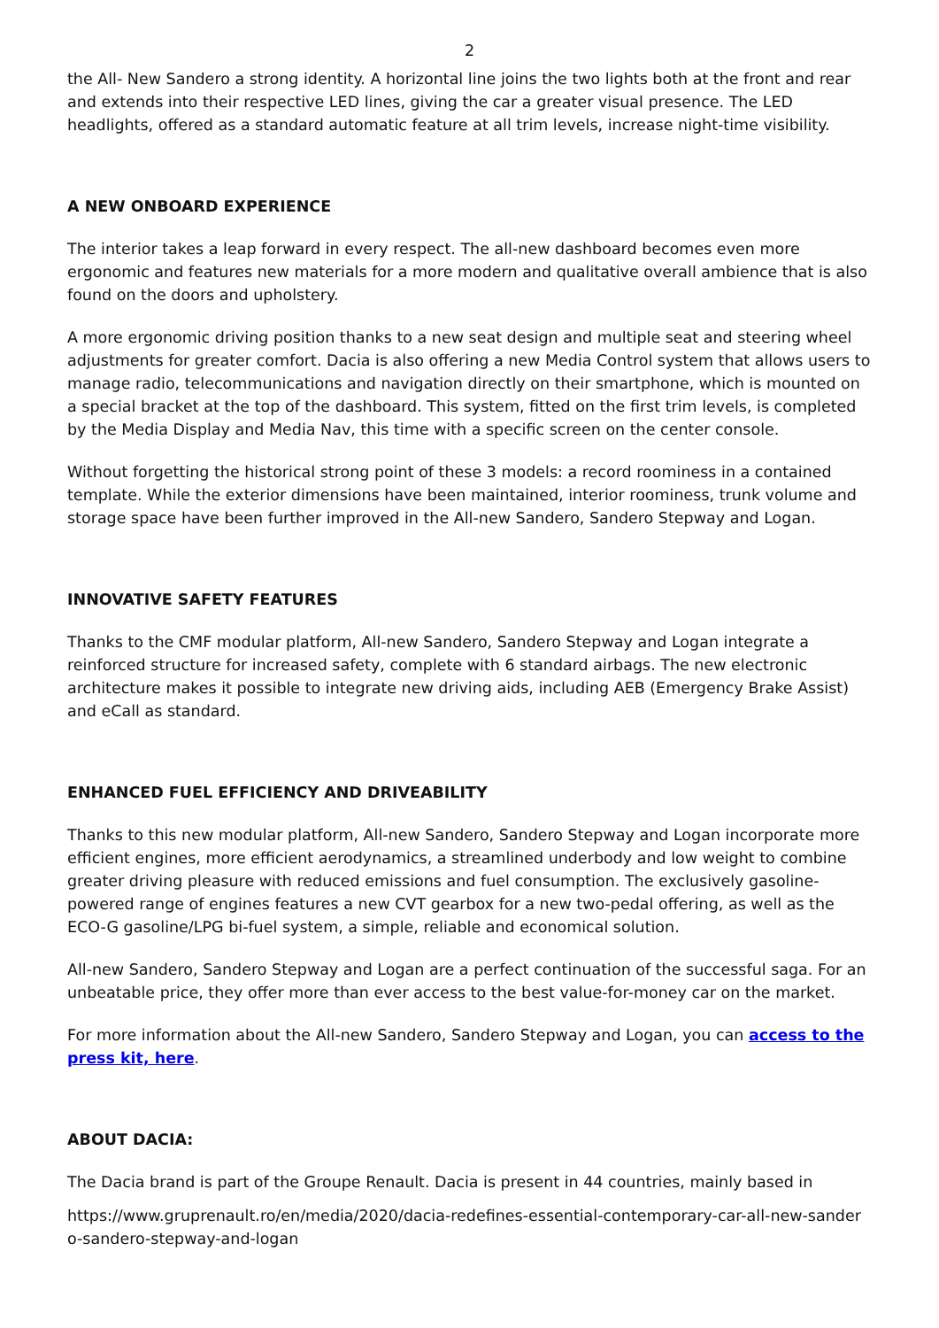2
the All- New Sandero a strong identity. A horizontal line joins the two lights both at the front and rear and extends into their respective LED lines, giving the car a greater visual presence. The LED headlights, offered as a standard automatic feature at all trim levels, increase night-time visibility.
A NEW ONBOARD EXPERIENCE
The interior takes a leap forward in every respect. The all-new dashboard becomes even more ergonomic and features new materials for a more modern and qualitative overall ambience that is also found on the doors and upholstery.
A more ergonomic driving position thanks to a new seat design and multiple seat and steering wheel adjustments for greater comfort. Dacia is also offering a new Media Control system that allows users to manage radio, telecommunications and navigation directly on their smartphone, which is mounted on a special bracket at the top of the dashboard. This system, fitted on the first trim levels, is completed by the Media Display and Media Nav, this time with a specific screen on the center console.
Without forgetting the historical strong point of these 3 models: a record roominess in a contained template. While the exterior dimensions have been maintained, interior roominess, trunk volume and storage space have been further improved in the All-new Sandero, Sandero Stepway and Logan.
INNOVATIVE SAFETY FEATURES
Thanks to the CMF modular platform, All-new Sandero, Sandero Stepway and Logan integrate a reinforced structure for increased safety, complete with 6 standard airbags. The new electronic architecture makes it possible to integrate new driving aids, including AEB (Emergency Brake Assist) and eCall as standard.
ENHANCED FUEL EFFICIENCY AND DRIVEABILITY
Thanks to this new modular platform, All-new Sandero, Sandero Stepway and Logan incorporate more efficient engines, more efficient aerodynamics, a streamlined underbody and low weight to combine greater driving pleasure with reduced emissions and fuel consumption. The exclusively gasoline-powered range of engines features a new CVT gearbox for a new two-pedal offering, as well as the ECO-G gasoline/LPG bi-fuel system, a simple, reliable and economical solution.
All-new Sandero, Sandero Stepway and Logan are a perfect continuation of the successful saga. For an unbeatable price, they offer more than ever access to the best value-for-money car on the market.
For more information about the All-new Sandero, Sandero Stepway and Logan, you can access to the press kit, here.
ABOUT DACIA:
The Dacia brand is part of the Groupe Renault. Dacia is present in 44 countries, mainly based in
https://www.gruprenault.ro/en/media/2020/dacia-redefines-essential-contemporary-car-all-new-sander o-sandero-stepway-and-logan